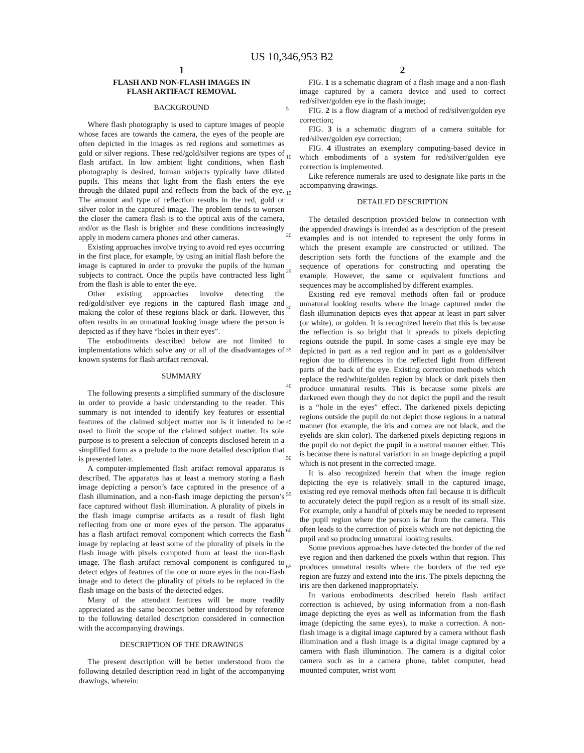US 10,346,953 B2
1
FLASH AND NON-FLASH IMAGES IN
FLASH ARTIFACT REMOVAL
BACKGROUND
Where flash photography is used to capture images of people whose faces are towards the camera, the eyes of the people are often depicted in the images as red regions and sometimes as gold or silver regions. These red/gold/silver regions are types of flash artifact. In low ambient light conditions, when flash photography is desired, human subjects typically have dilated pupils. This means that light from the flash enters the eye through the dilated pupil and reflects from the back of the eye. The amount and type of reflection results in the red, gold or silver color in the captured image. The problem tends to worsen the closer the camera flash is to the optical axis of the camera, and/or as the flash is brighter and these conditions increasingly apply in modern camera phones and other cameras.
Existing approaches involve trying to avoid red eyes occurring in the first place, for example, by using an initial flash before the image is captured in order to provoke the pupils of the human subjects to contract. Once the pupils have contracted less light from the flash is able to enter the eye.
Other existing approaches involve detecting the red/gold/silver eye regions in the captured flash image and making the color of these regions black or dark. However, this often results in an unnatural looking image where the person is depicted as if they have “holes in their eyes”.
The embodiments described below are not limited to implementations which solve any or all of the disadvantages of known systems for flash artifact removal.
SUMMARY
The following presents a simplified summary of the disclosure in order to provide a basic understanding to the reader. This summary is not intended to identify key features or essential features of the claimed subject matter nor is it intended to be used to limit the scope of the claimed subject matter. Its sole purpose is to present a selection of concepts disclosed herein in a simplified form as a prelude to the more detailed description that is presented later.
A computer-implemented flash artifact removal apparatus is described. The apparatus has at least a memory storing a flash image depicting a person’s face captured in the presence of a flash illumination, and a non-flash image depicting the person’s face captured without flash illumination. A plurality of pixels in the flash image comprise artifacts as a result of flash light reflecting from one or more eyes of the person. The apparatus has a flash artifact removal component which corrects the flash image by replacing at least some of the plurality of pixels in the flash image with pixels computed from at least the non-flash image. The flash artifact removal component is configured to detect edges of features of the one or more eyes in the non-flash image and to detect the plurality of pixels to be replaced in the flash image on the basis of the detected edges.
Many of the attendant features will be more readily appreciated as the same becomes better understood by reference to the following detailed description considered in connection with the accompanying drawings.
DESCRIPTION OF THE DRAWINGS
The present description will be better understood from the following detailed description read in light of the accompanying drawings, wherein:
5
10
15
20
25
30
35
40
45
50
55
60
65
2
FIG. 1 is a schematic diagram of a flash image and a non-flash image captured by a camera device and used to correct red/silver/golden eye in the flash image;
FIG. 2 is a flow diagram of a method of red/silver/golden eye correction;
FIG. 3 is a schematic diagram of a camera suitable for red/silver/golden eye correction;
FIG. 4 illustrates an exemplary computing-based device in which embodiments of a system for red/silver/golden eye correction is implemented.
Like reference numerals are used to designate like parts in the accompanying drawings.
DETAILED DESCRIPTION
The detailed description provided below in connection with the appended drawings is intended as a description of the present examples and is not intended to represent the only forms in which the present example are constructed or utilized. The description sets forth the functions of the example and the sequence of operations for constructing and operating the example. However, the same or equivalent functions and sequences may be accomplished by different examples.
Existing red eye removal methods often fail or produce unnatural looking results where the image captured under the flash illumination depicts eyes that appear at least in part silver (or white), or golden. It is recognized herein that this is because the reflection is so bright that it spreads to pixels depicting regions outside the pupil. In some cases a single eye may be depicted in part as a red region and in part as a golden/silver region due to differences in the reflected light from different parts of the back of the eye. Existing correction methods which replace the red/white/golden region by black or dark pixels then produce unnatural results. This is because some pixels are darkened even though they do not depict the pupil and the result is a “hole in the eyes” effect. The darkened pixels depicting regions outside the pupil do not depict those regions in a natural manner (for example, the iris and cornea are not black, and the eyelids are skin color). The darkened pixels depicting regions in the pupil do not depict the pupil in a natural manner either. This is because there is natural variation in an image depicting a pupil which is not present in the corrected image.
It is also recognized herein that when the image region depicting the eye is relatively small in the captured image, existing red eye removal methods often fail because it is difficult to accurately detect the pupil region as a result of its small size. For example, only a handful of pixels may be needed to represent the pupil region where the person is far from the camera. This often leads to the correction of pixels which are not depicting the pupil and so producing unnatural looking results.
Some previous approaches have detected the border of the red eye region and then darkened the pixels within that region. This produces unnatural results where the borders of the red eye region are fuzzy and extend into the iris. The pixels depicting the iris are then darkened inappropriately.
In various embodiments described herein flash artifact correction is achieved, by using information from a non-flash image depicting the eyes as well as information from the flash image (depicting the same eyes), to make a correction. A non-flash image is a digital image captured by a camera without flash illumination and a flash image is a digital image captured by a camera with flash illumination. The camera is a digital color camera such as in a camera phone, tablet computer, head mounted computer, wrist worn